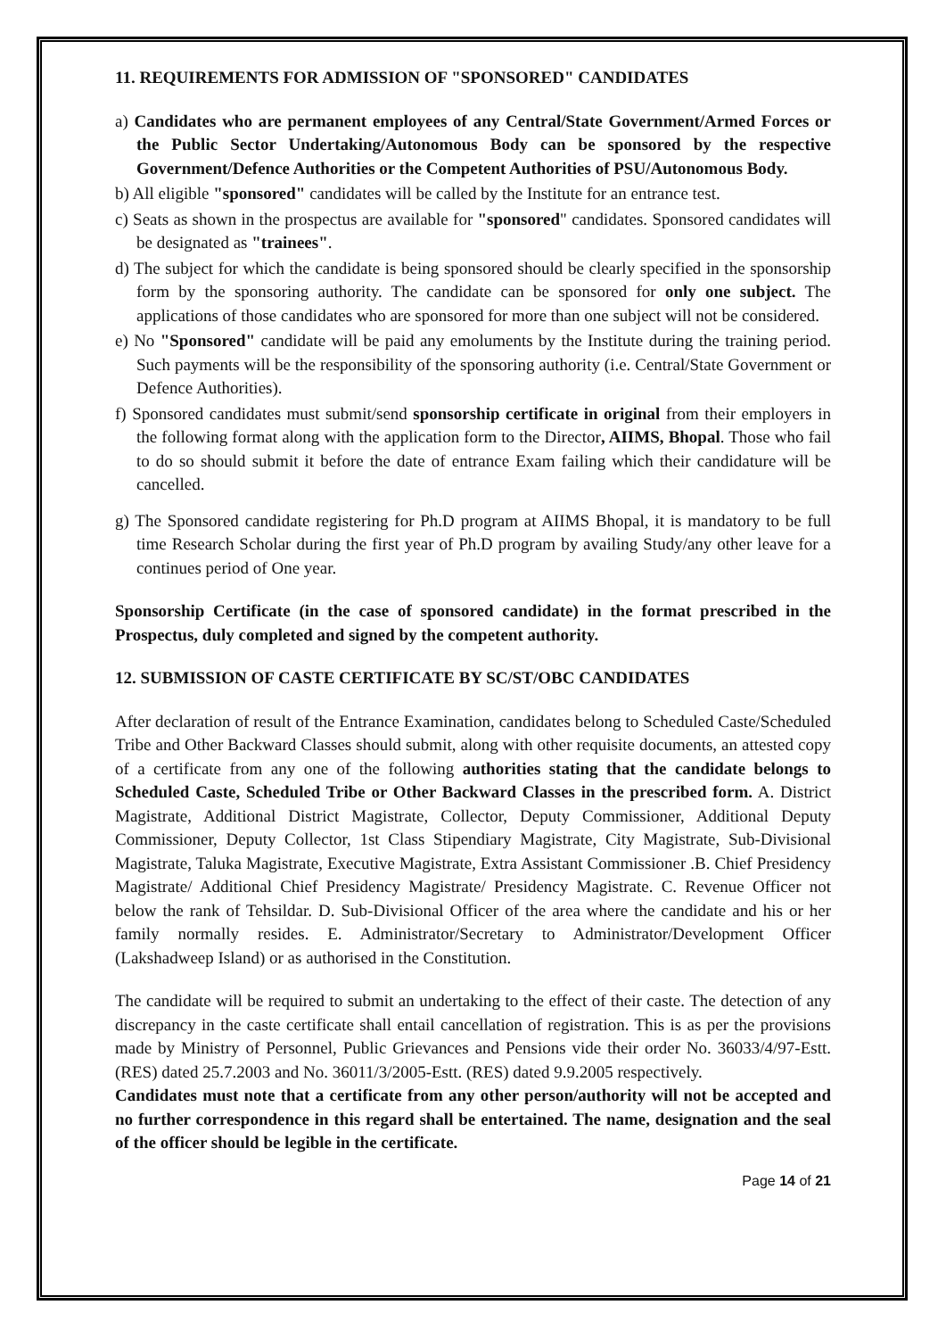11. REQUIREMENTS FOR ADMISSION OF "SPONSORED" CANDIDATES
a) Candidates who are permanent employees of any Central/State Government/Armed Forces or the Public Sector Undertaking/Autonomous Body can be sponsored by the respective Government/Defence Authorities or the Competent Authorities of PSU/Autonomous Body.
b) All eligible "sponsored" candidates will be called by the Institute for an entrance test.
c) Seats as shown in the prospectus are available for "sponsored" candidates. Sponsored candidates will be designated as "trainees".
d) The subject for which the candidate is being sponsored should be clearly specified in the sponsorship form by the sponsoring authority. The candidate can be sponsored for only one subject. The applications of those candidates who are sponsored for more than one subject will not be considered.
e) No "Sponsored" candidate will be paid any emoluments by the Institute during the training period. Such payments will be the responsibility of the sponsoring authority (i.e. Central/State Government or Defence Authorities).
f) Sponsored candidates must submit/send sponsorship certificate in original from their employers in the following format along with the application form to the Director, AIIMS, Bhopal. Those who fail to do so should submit it before the date of entrance Exam failing which their candidature will be cancelled.
g) The Sponsored candidate registering for Ph.D program at AIIMS Bhopal, it is mandatory to be full time Research Scholar during the first year of Ph.D program by availing Study/any other leave for a continues period of One year.
Sponsorship Certificate (in the case of sponsored candidate) in the format prescribed in the Prospectus, duly completed and signed by the competent authority.
12. SUBMISSION OF CASTE CERTIFICATE BY SC/ST/OBC CANDIDATES
After declaration of result of the Entrance Examination, candidates belong to Scheduled Caste/Scheduled Tribe and Other Backward Classes should submit, along with other requisite documents, an attested copy of a certificate from any one of the following authorities stating that the candidate belongs to Scheduled Caste, Scheduled Tribe or Other Backward Classes in the prescribed form. A. District Magistrate, Additional District Magistrate, Collector, Deputy Commissioner, Additional Deputy Commissioner, Deputy Collector, 1st Class Stipendiary Magistrate, City Magistrate, Sub-Divisional Magistrate, Taluka Magistrate, Executive Magistrate, Extra Assistant Commissioner .B. Chief Presidency Magistrate/ Additional Chief Presidency Magistrate/ Presidency Magistrate. C. Revenue Officer not below the rank of Tehsildar. D. Sub-Divisional Officer of the area where the candidate and his or her family normally resides. E. Administrator/Secretary to Administrator/Development Officer (Lakshadweep Island) or as authorised in the Constitution.
The candidate will be required to submit an undertaking to the effect of their caste. The detection of any discrepancy in the caste certificate shall entail cancellation of registration. This is as per the provisions made by Ministry of Personnel, Public Grievances and Pensions vide their order No. 36033/4/97-Estt. (RES) dated 25.7.2003 and No. 36011/3/2005-Estt. (RES) dated 9.9.2005 respectively.
Candidates must note that a certificate from any other person/authority will not be accepted and no further correspondence in this regard shall be entertained. The name, designation and the seal of the officer should be legible in the certificate.
Page 14 of 21